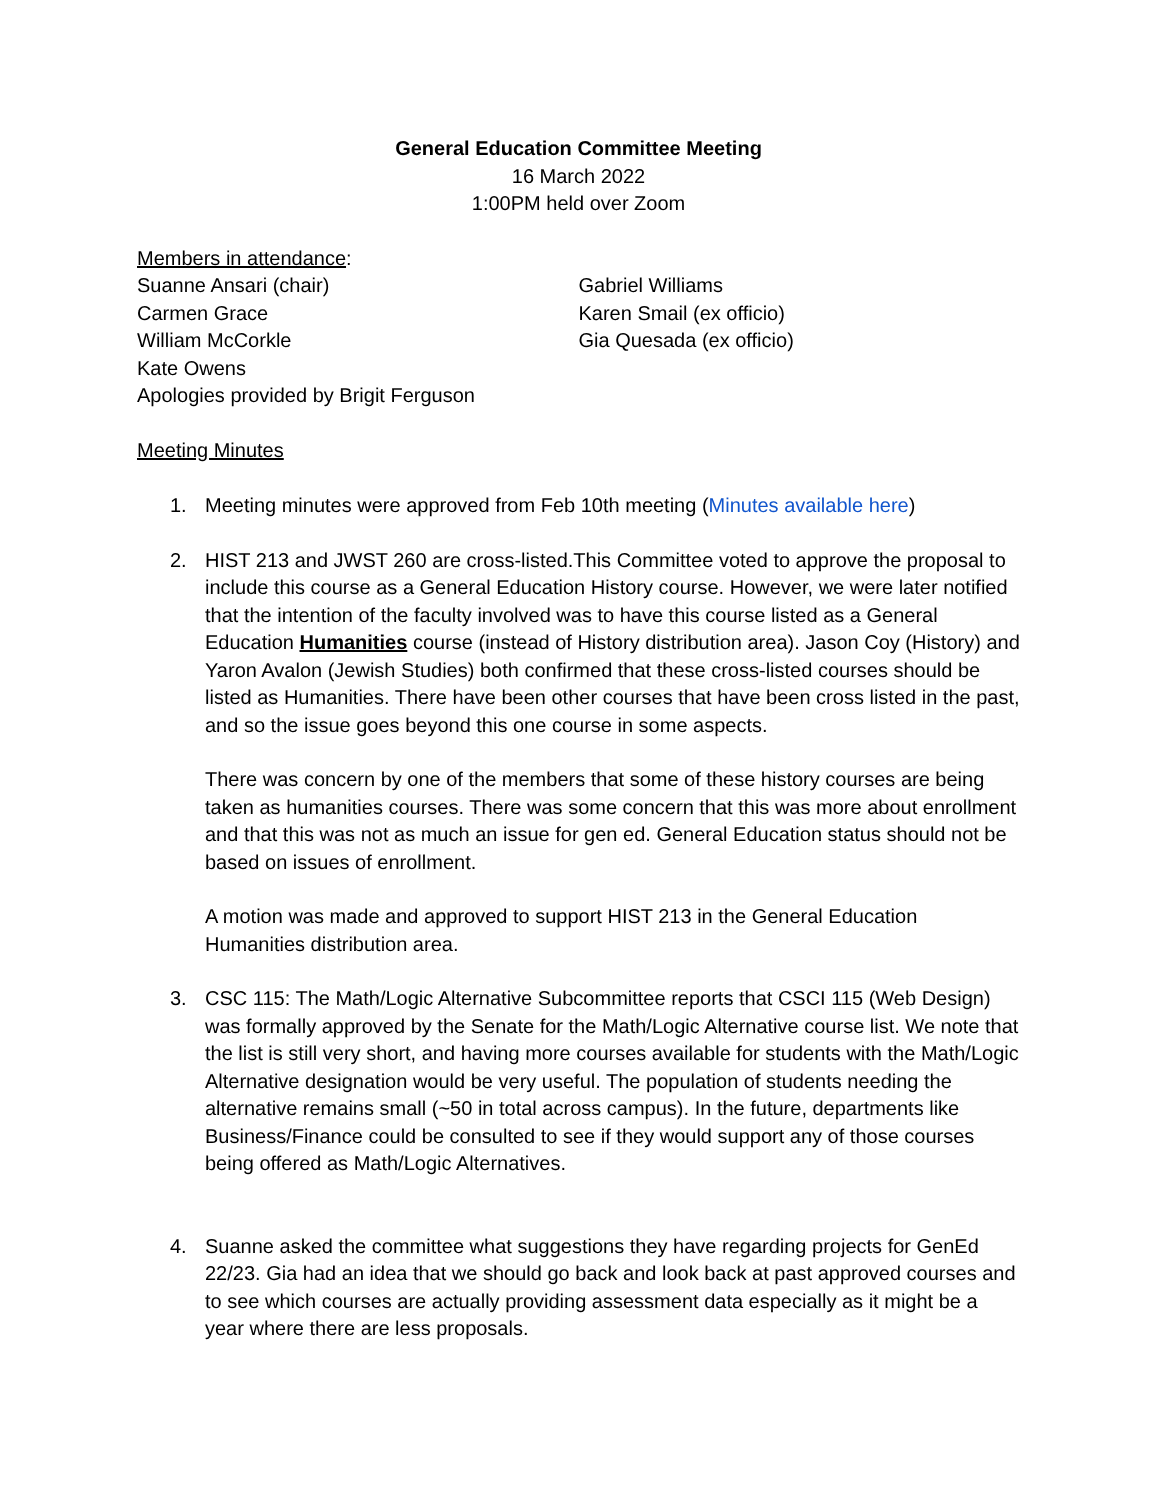General Education Committee Meeting
16 March 2022
1:00PM held over Zoom
Members in attendance:
Suanne Ansari (chair)
Carmen Grace
William McCorkle
Kate Owens
Apologies provided by Brigit Ferguson
Gabriel Williams
Karen Smail (ex officio)
Gia Quesada (ex officio)
Meeting Minutes
1. Meeting minutes were approved from Feb 10th meeting (Minutes available here)
2. HIST 213 and JWST 260 are cross-listed.This Committee voted to approve the proposal to include this course as a General Education History course. However, we were later notified that the intention of the faculty involved was to have this course listed as a General Education Humanities course (instead of History distribution area). Jason Coy (History) and Yaron Avalon (Jewish Studies) both confirmed that these cross-listed courses should be listed as Humanities. There have been other courses that have been cross listed in the past, and so the issue goes beyond this one course in some aspects.
There was concern by one of the members that some of these history courses are being taken as humanities courses. There was some concern that this was more about enrollment and that this was not as much an issue for gen ed. General Education status should not be based on issues of enrollment.
A motion was made and approved to support HIST 213 in the General Education Humanities distribution area.
3. CSC 115: The Math/Logic Alternative Subcommittee reports that CSCI 115 (Web Design) was formally approved by the Senate for the Math/Logic Alternative course list. We note that the list is still very short, and having more courses available for students with the Math/Logic Alternative designation would be very useful. The population of students needing the alternative remains small (~50 in total across campus). In the future, departments like Business/Finance could be consulted to see if they would support any of those courses being offered as Math/Logic Alternatives.
4. Suanne asked the committee what suggestions they have regarding projects for GenEd 22/23. Gia had an idea that we should go back and look back at past approved courses and to see which courses are actually providing assessment data especially as it might be a year where there are less proposals.